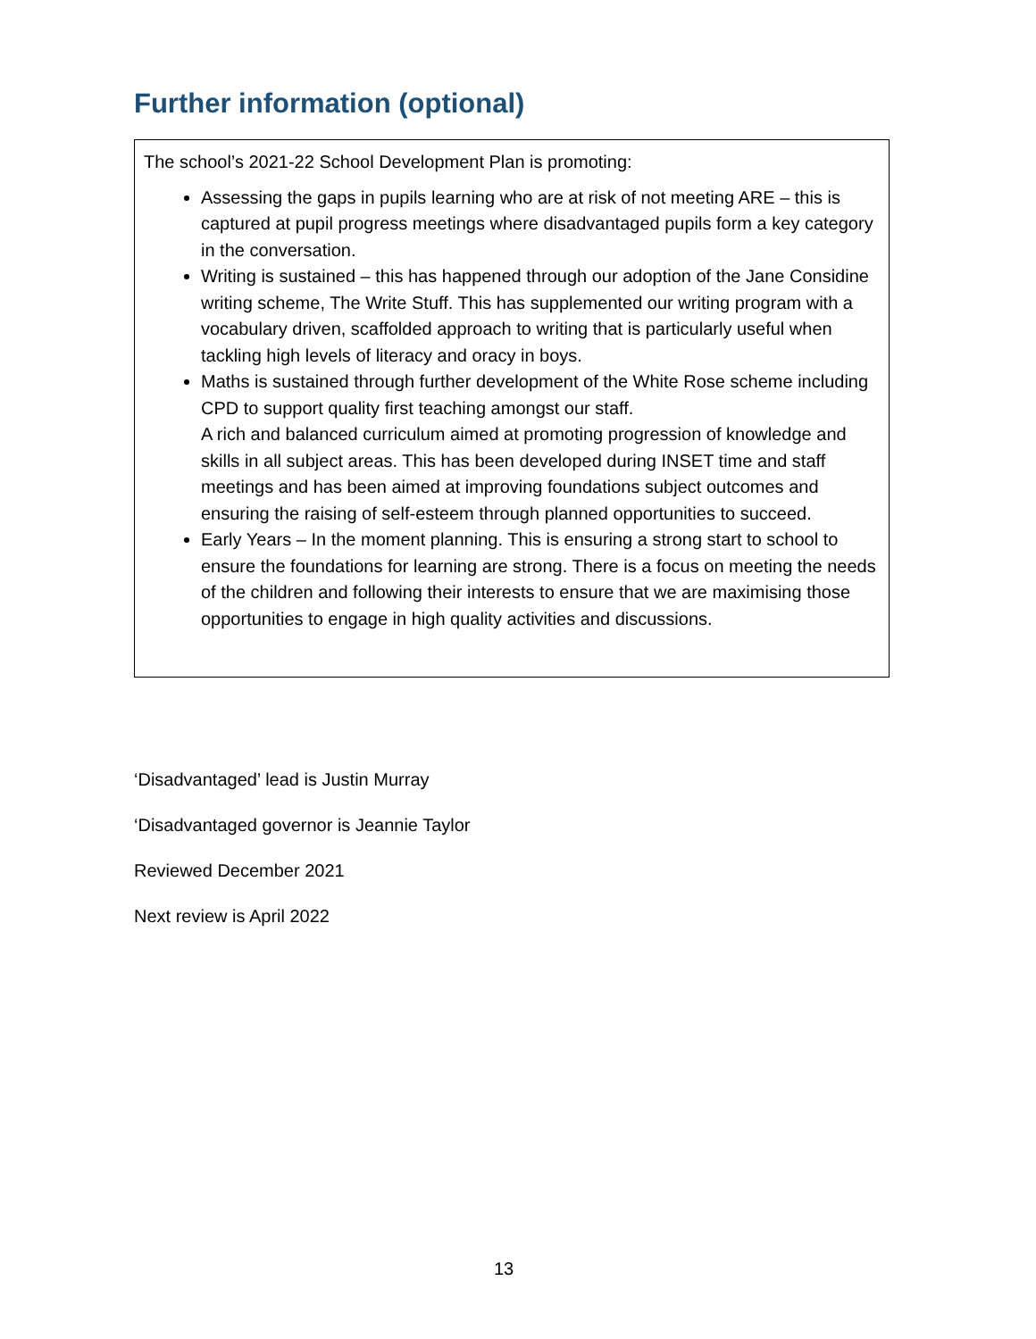Further information (optional)
The school’s 2021-22 School Development Plan is promoting:
Assessing the gaps in pupils learning who are at risk of not meeting ARE – this is captured at pupil progress meetings where disadvantaged pupils form a key category in the conversation.
Writing is sustained – this has happened through our adoption of the Jane Considine writing scheme, The Write Stuff. This has supplemented our writing program with a vocabulary driven, scaffolded approach to writing that is particularly useful when tackling high levels of literacy and oracy in boys.
Maths is sustained through further development of the White Rose scheme including CPD to support quality first teaching amongst our staff.
A rich and balanced curriculum aimed at promoting progression of knowledge and skills in all subject areas. This has been developed during INSET time and staff meetings and has been aimed at improving foundations subject outcomes and ensuring the raising of self-esteem through planned opportunities to succeed.
Early Years – In the moment planning. This is ensuring a strong start to school to ensure the foundations for learning are strong. There is a focus on meeting the needs of the children and following their interests to ensure that we are maximising those opportunities to engage in high quality activities and discussions.
‘Disadvantaged’ lead is Justin Murray
‘Disadvantaged governor is Jeannie Taylor
Reviewed December 2021
Next review is April 2022
13